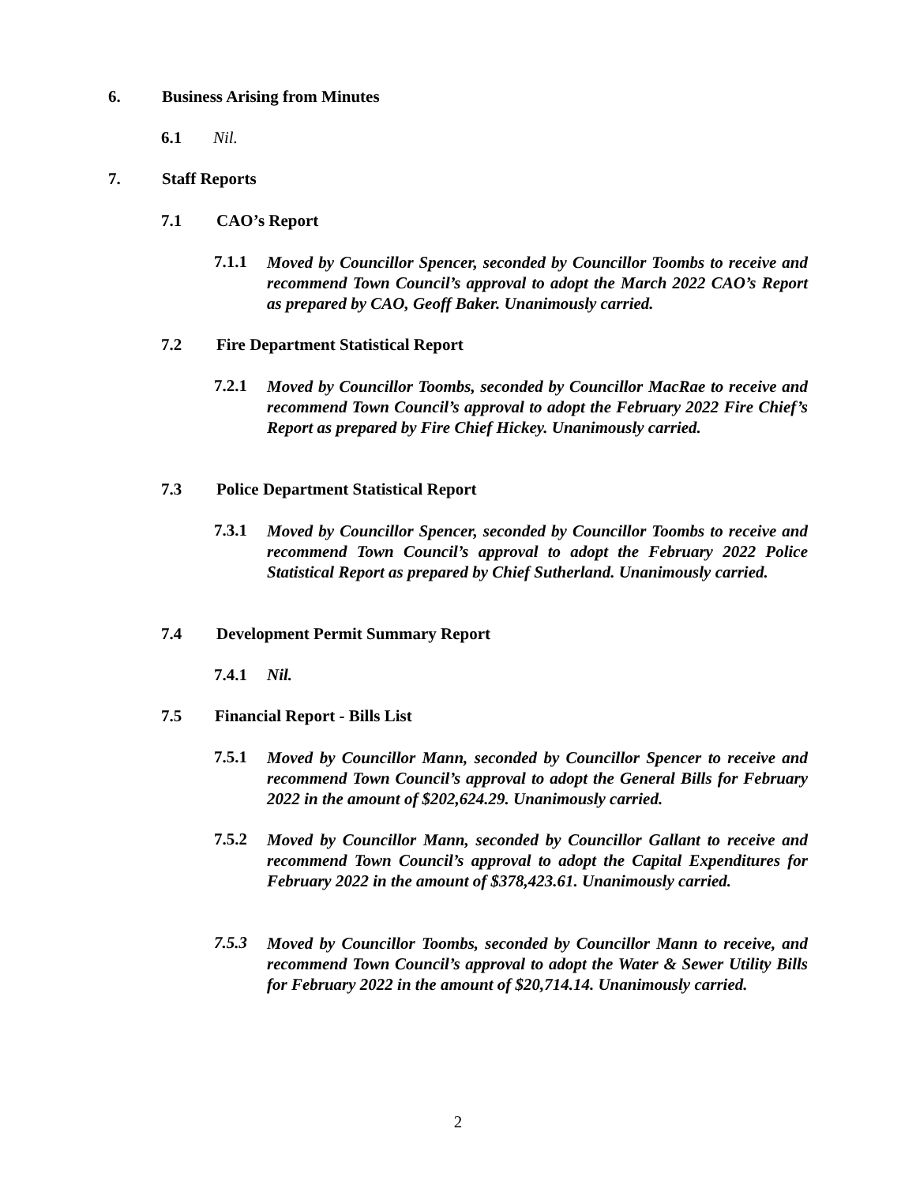6. Business Arising from Minutes
6.1 Nil.
7. Staff Reports
7.1 CAO’s Report
7.1.1 Moved by Councillor Spencer, seconded by Councillor Toombs to receive and recommend Town Council’s approval to adopt the March 2022 CAO’s Report as prepared by CAO, Geoff Baker. Unanimously carried.
7.2 Fire Department Statistical Report
7.2.1 Moved by Councillor Toombs, seconded by Councillor MacRae to receive and recommend Town Council’s approval to adopt the February 2022 Fire Chief’s Report as prepared by Fire Chief Hickey. Unanimously carried.
7.3 Police Department Statistical Report
7.3.1 Moved by Councillor Spencer, seconded by Councillor Toombs to receive and recommend Town Council’s approval to adopt the February 2022 Police Statistical Report as prepared by Chief Sutherland. Unanimously carried.
7.4 Development Permit Summary Report
7.4.1 Nil.
7.5 Financial Report - Bills List
7.5.1 Moved by Councillor Mann, seconded by Councillor Spencer to receive and recommend Town Council’s approval to adopt the General Bills for February 2022 in the amount of $202,624.29. Unanimously carried.
7.5.2 Moved by Councillor Mann, seconded by Councillor Gallant to receive and recommend Town Council’s approval to adopt the Capital Expenditures for February 2022 in the amount of $378,423.61. Unanimously carried.
7.5.3 Moved by Councillor Toombs, seconded by Councillor Mann to receive, and recommend Town Council’s approval to adopt the Water & Sewer Utility Bills for February 2022 in the amount of $20,714.14. Unanimously carried.
2